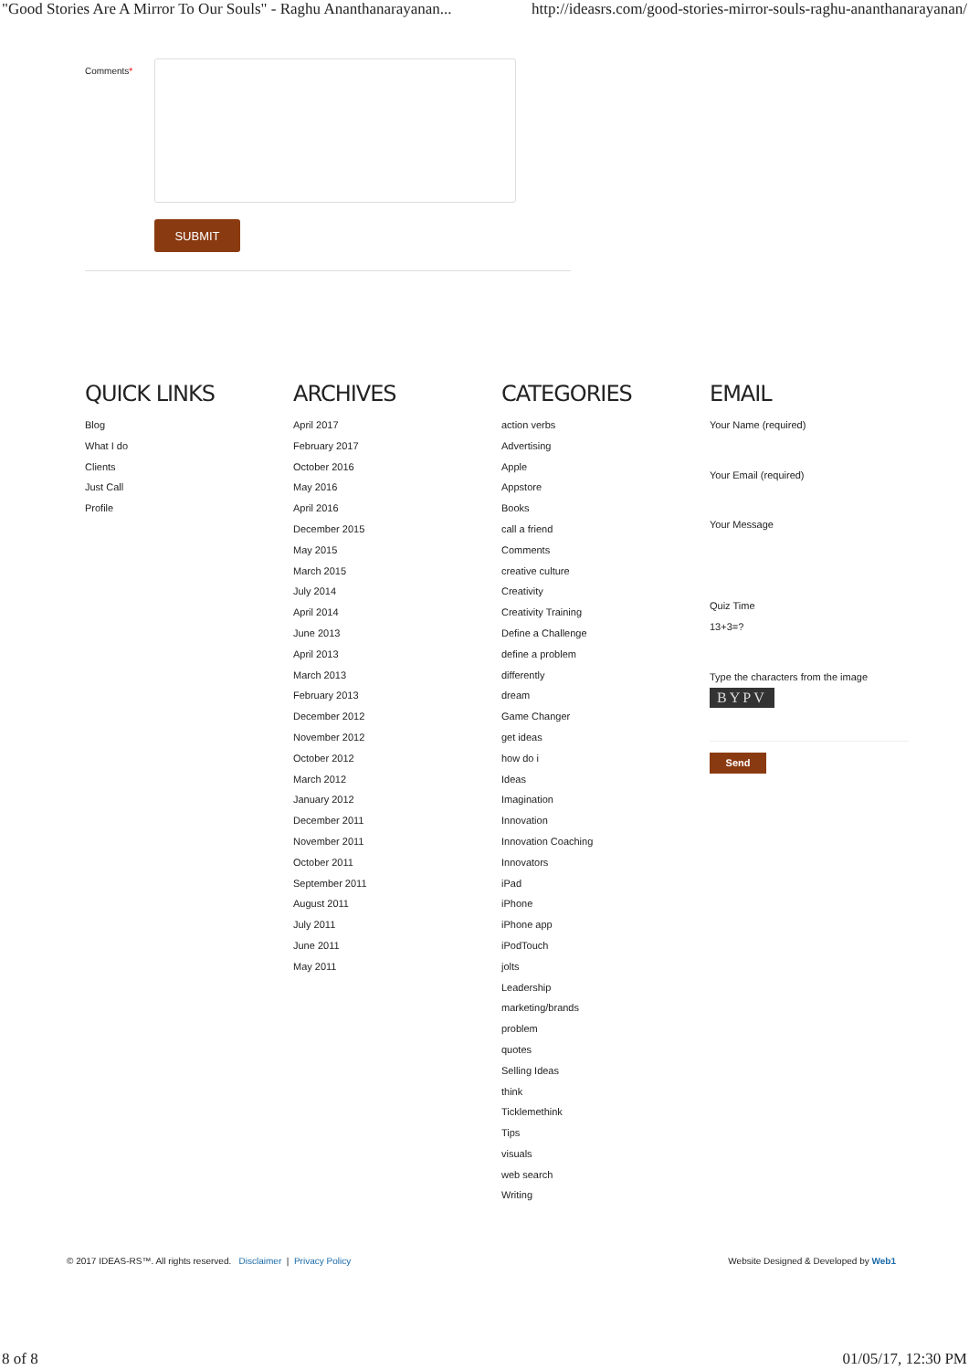"Good Stories Are A Mirror To Our Souls" - Raghu Ananthanarayanan... http://ideasrs.com/good-stories-mirror-souls-raghu-ananthanarayanan/
Comments*
SUBMIT
QUICK LINKS
Blog
What I do
Clients
Just Call
Profile
ARCHIVES
April 2017
February 2017
October 2016
May 2016
April 2016
December 2015
May 2015
March 2015
July 2014
April 2014
June 2013
April 2013
March 2013
February 2013
December 2012
November 2012
October 2012
March 2012
January 2012
December 2011
November 2011
October 2011
September 2011
August 2011
July 2011
June 2011
May 2011
CATEGORIES
action verbs
Advertising
Apple
Appstore
Books
call a friend
Comments
creative culture
Creativity
Creativity Training
Define a Challenge
define a problem
differently
dream
Game Changer
get ideas
how do i
Ideas
Imagination
Innovation
Innovation Coaching
Innovators
iPad
iPhone
iPhone app
iPodTouch
jolts
Leadership
marketing/brands
problem
quotes
Selling Ideas
think
Ticklemethink
Tips
visuals
web search
Writing
EMAIL
Your Name (required)
Your Email (required)
Your Message
Quiz Time
13+3=?
Type the characters from the image
BYPV
Send
© 2017 IDEAS-RS™. All rights reserved. Disclaimer | Privacy Policy Website Designed & Developed by Web1
8 of 8 01/05/17, 12:30 PM